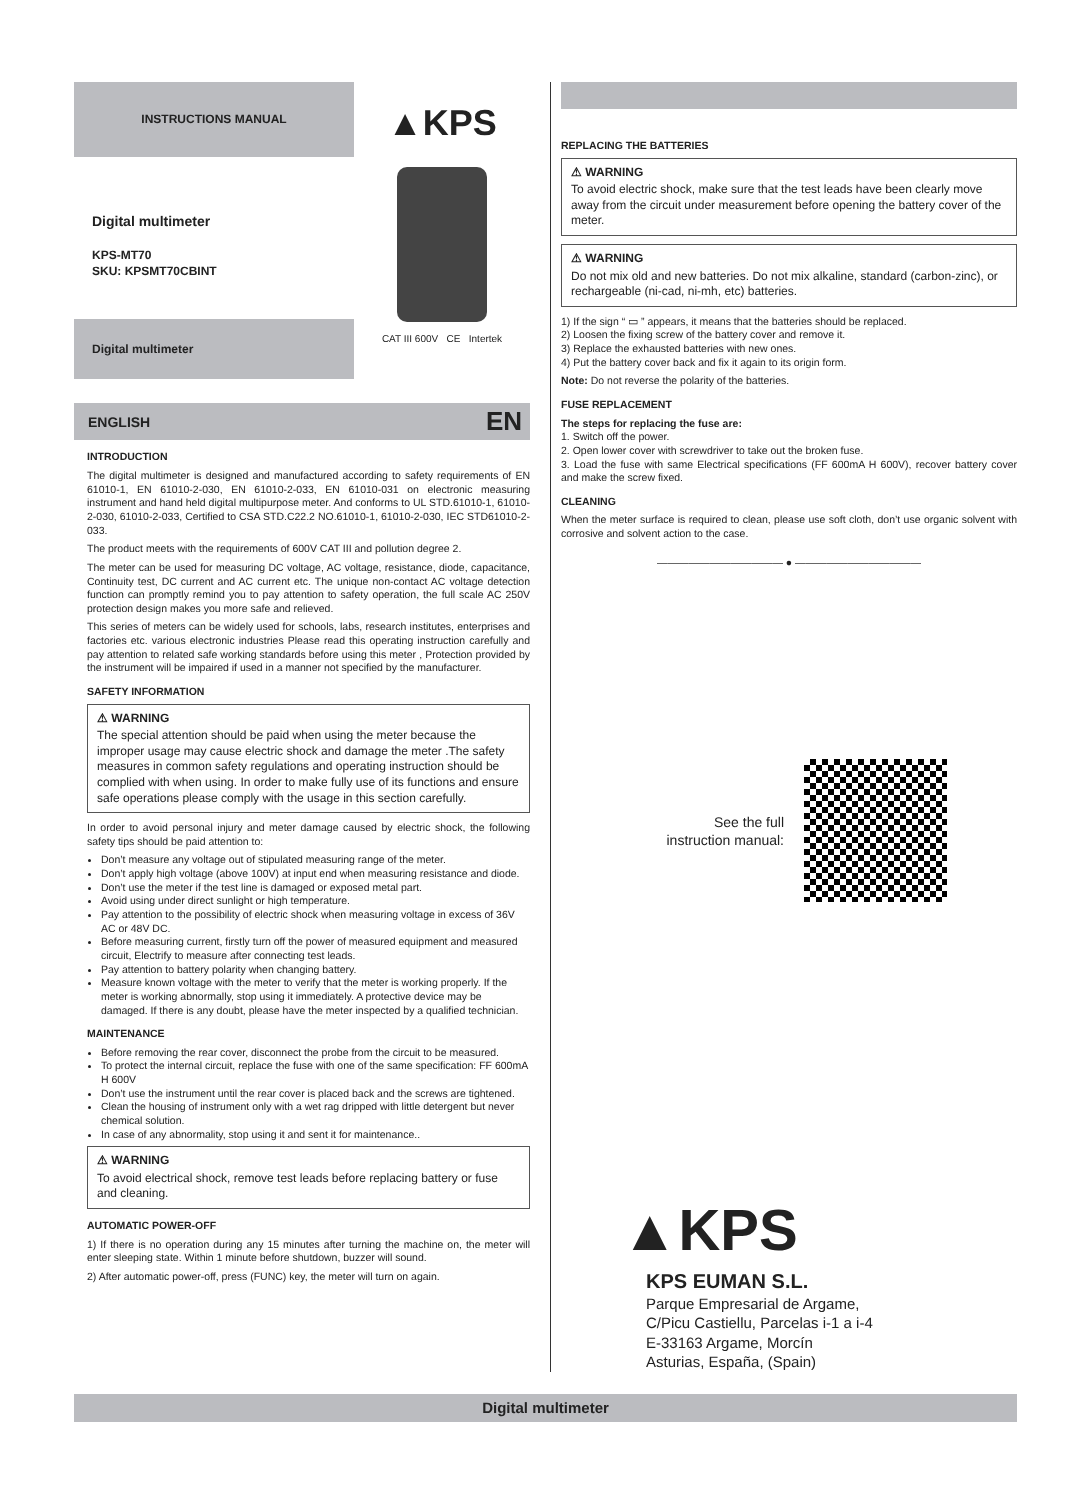INSTRUCTIONS MANUAL
Digital multimeter
KPS-MT70
SKU: KPSMT70CBINT
Digital multimeter
▲KPS
CAT III 600V CE Intertek
ENGLISH EN
INTRODUCTION
The digital multimeter is designed and manufactured according to safety requirements of EN 61010-1, EN 61010-2-030, EN 61010-2-033, EN 61010-031 on electronic measuring instrument and hand held digital multipurpose meter. And conforms to UL STD.61010-1, 61010-2-030, 61010-2-033, Certified to CSA STD.C22.2 NO.61010-1, 61010-2-030, IEC STD61010-2-033.
The product meets with the requirements of 600V CAT III and pollution degree 2.
The meter can be used for measuring DC voltage, AC voltage, resistance, diode, capacitance, Continuity test, DC current and AC current etc. The unique non-contact AC voltage detection function can promptly remind you to pay attention to safety operation, the full scale AC 250V protection design makes you more safe and relieved.
This series of meters can be widely used for schools, labs, research institutes, enterprises and factories etc. various electronic industries Please read this operating instruction carefully and pay attention to related safe working standards before using this meter , Protection provided by the instrument will be impaired if used in a manner not specified by the manufacturer.
SAFETY INFORMATION
⚠ WARNING
The special attention should be paid when using the meter because the improper usage may cause electric shock and damage the meter .The safety measures in common safety regulations and operating instruction should be complied with when using. In order to make fully use of its functions and ensure safe operations please comply with the usage in this section carefully.
In order to avoid personal injury and meter damage caused by electric shock, the following safety tips should be paid attention to:
Don’t measure any voltage out of stipulated measuring range of the meter.
Don’t apply high voltage (above 100V) at input end when measuring resistance and diode.
Don’t use the meter if the test line is damaged or exposed metal part.
Avoid using under direct sunlight or high temperature.
Pay attention to the possibility of electric shock when measuring voltage in excess of 36V AC or 48V DC.
Before measuring current, firstly turn off the power of measured equipment and measured circuit, Electrify to measure after connecting test leads.
Pay attention to battery polarity when changing battery.
Measure known voltage with the meter to verify that the meter is working properly. If the meter is working abnormally, stop using it immediately. A protective device may be damaged. If there is any doubt, please have the meter inspected by a qualified technician.
MAINTENANCE
Before removing the rear cover, disconnect the probe from the circuit to be measured.
To protect the internal circuit, replace the fuse with one of the same specification: FF 600mA H 600V
Don’t use the instrument until the rear cover is placed back and the screws are tightened.
Clean the housing of instrument only with a wet rag dripped with little detergent but never chemical solution.
In case of any abnormality, stop using it and sent it for maintenance..
⚠ WARNING
To avoid electrical shock, remove test leads before replacing battery or fuse and cleaning.
AUTOMATIC POWER-OFF
1) If there is no operation during any 15 minutes after turning the machine on, the meter will enter sleeping state. Within 1 minute before shutdown, buzzer will sound.
2) After automatic power-off, press (FUNC) key, the meter will turn on again.
REPLACING THE BATTERIES
⚠ WARNING
To avoid electric shock, make sure that the test leads have been clearly move away from the circuit under measurement before opening the battery cover of the meter.
⚠ WARNING
Do not mix old and new batteries. Do not mix alkaline, standard (carbon-zinc), or rechargeable (ni-cad, ni-mh, etc) batteries.
1) If the sign “ ▭ ” appears, it means that the batteries should be replaced.
2) Loosen the fixing screw of the battery cover and remove it.
3) Replace the exhausted batteries with new ones.
4) Put the battery cover back and fix it again to its origin form.
Note: Do not reverse the polarity of the batteries.
FUSE REPLACEMENT
The steps for replacing the fuse are:
1. Switch off the power.
2. Open lower cover with screwdriver to take out the broken fuse.
3. Load the fuse with same Electrical specifications (FF 600mA H 600V), recover battery cover and make the screw fixed.
CLEANING
When the meter surface is required to clean, please use soft cloth, don’t use organic solvent with corrosive and solvent action to the case.
———————————— ● ————————————
See the full
instruction manual:
▲KPS
KPS EUMAN S.L.
Parque Empresarial de Argame,
C/Picu Castiellu, Parcelas i-1 a i-4
E-33163 Argame, Morcín
Asturias, España, (Spain)
Digital multimeter